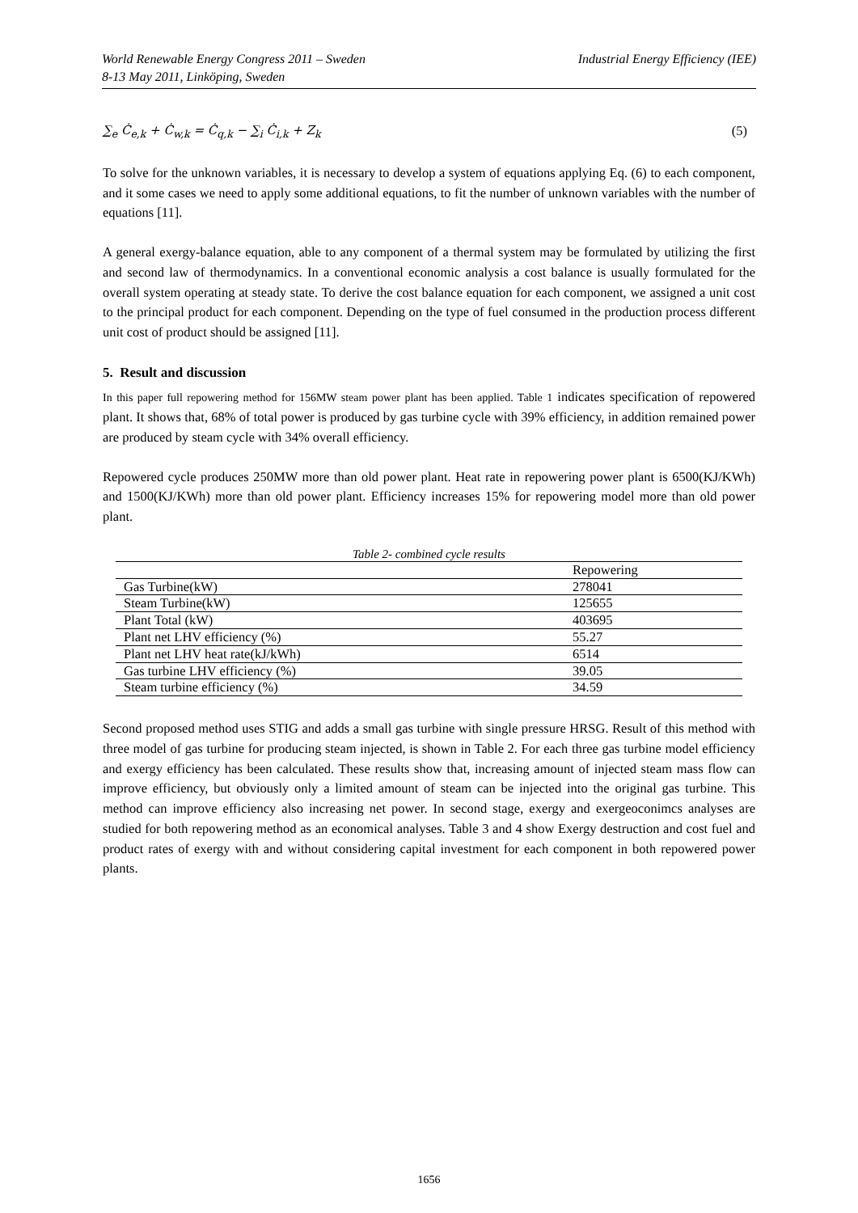Industrial Energy Efficiency (IEE) World Renewable Energy Congress 2011 – Sweden
8-13 May 2011, Linköping, Sweden
∑<sub>e</sub> Ċ<sub>e,k</sub> + Ċ<sub>w,k</sub> = Ċ<sub>q,k</sub> − ∑<sub>i</sub> Ċ<sub>i,k</sub> + Z<sub>k</sub> (5)
To solve for the unknown variables, it is necessary to develop a system of equations applying Eq. (6) to each component, and it some cases we need to apply some additional equations, to fit the number of unknown variables with the number of equations [11].
A general exergy-balance equation, able to any component of a thermal system may be formulated by utilizing the first and second law of thermodynamics. In a conventional economic analysis a cost balance is usually formulated for the overall system operating at steady state. To derive the cost balance equation for each component, we assigned a unit cost to the principal product for each component. Depending on the type of fuel consumed in the production process different unit cost of product should be assigned [11].
5. Result and discussion
In this paper full repowering method for 156MW steam power plant has been applied. Table 1 indicates specification of repowered plant. It shows that, 68% of total power is produced by gas turbine cycle with 39% efficiency, in addition remained power are produced by steam cycle with 34% overall efficiency.
Repowered cycle produces 250MW more than old power plant. Heat rate in repowering power plant is 6500(KJ/KWh) and 1500(KJ/KWh) more than old power plant. Efficiency increases 15% for repowering model more than old power plant.
Table 2- combined cycle results
| | Repowering |
| --- | --- |
| Gas Turbine(kW) | 278041 |
| Steam Turbine(kW) | 125655 |
| Plant Total (kW) | 403695 |
| Plant net LHV efficiency (%) | 55.27 |
| Plant net LHV heat rate(kJ/kWh) | 6514 |
| Gas turbine LHV efficiency (%) | 39.05 |
| Steam turbine efficiency (%) | 34.59 |
Second proposed method uses STIG and adds a small gas turbine with single pressure HRSG. Result of this method with three model of gas turbine for producing steam injected, is shown in Table 2. For each three gas turbine model efficiency and exergy efficiency has been calculated. These results show that, increasing amount of injected steam mass flow can improve efficiency, but obviously only a limited amount of steam can be injected into the original gas turbine. This method can improve efficiency also increasing net power. In second stage, exergy and exergeoconimcs analyses are studied for both repowering method as an economical analyses. Table 3 and 4 show Exergy destruction and cost fuel and product rates of exergy with and without considering capital investment for each component in both repowered power plants.
1656